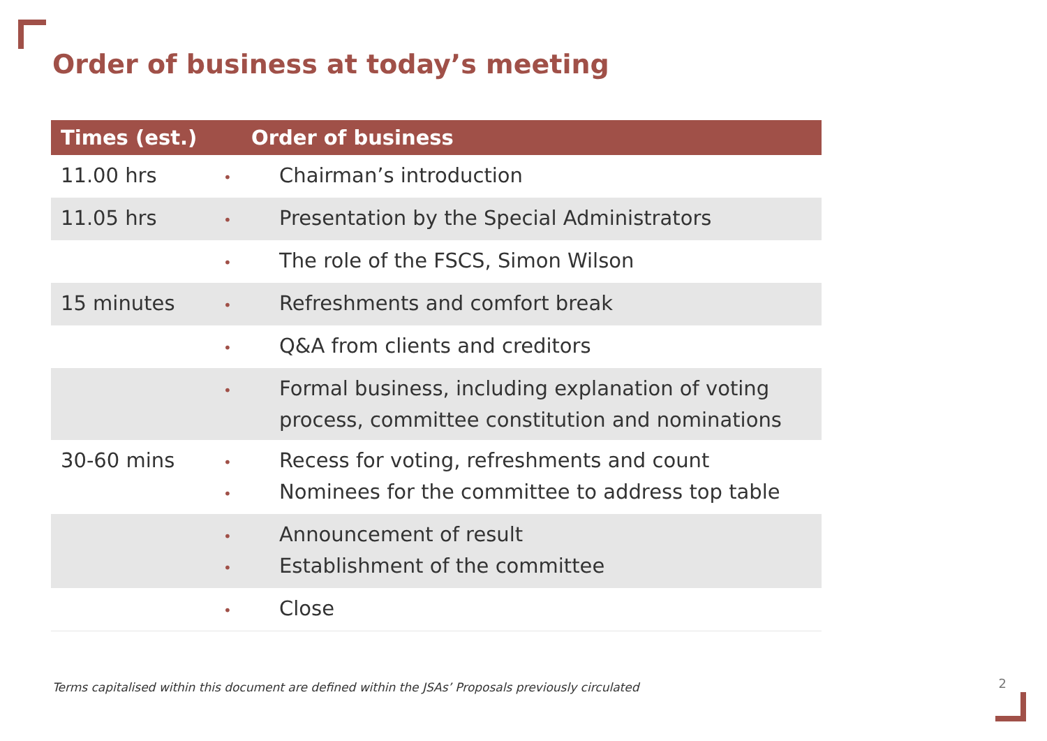Order of business at today’s meeting
| Times (est.) | Order of business |
| --- | --- |
| 11.00 hrs | • Chairman’s introduction |
| 11.05 hrs | • Presentation by the Special Administrators |
| | • The role of the FSCS, Simon Wilson |
| 15 minutes | • Refreshments and comfort break |
| | • Q&A from clients and creditors |
| | • Formal business, including explanation of voting process, committee constitution and nominations |
| 30-60 mins | • Recess for voting, refreshments and count • Nominees for the committee to address top table |
| | • Announcement of result • Establishment of the committee |
| | • Close |
Terms capitalised within this document are defined within the JSAs’ Proposals previously circulated
2